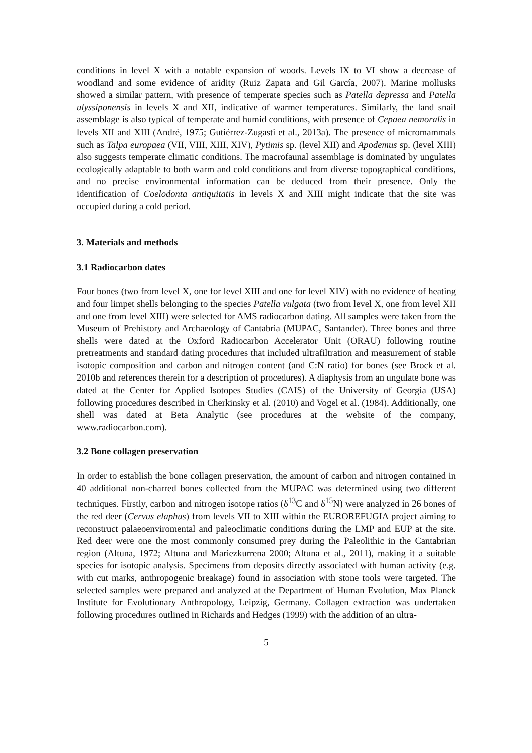conditions in level X with a notable expansion of woods. Levels IX to VI show a decrease of woodland and some evidence of aridity (Ruiz Zapata and Gil García, 2007). Marine mollusks showed a similar pattern, with presence of temperate species such as Patella depressa and Patella ulyssiponensis in levels X and XII, indicative of warmer temperatures. Similarly, the land snail assemblage is also typical of temperate and humid conditions, with presence of Cepaea nemoralis in levels XII and XIII (André, 1975; Gutiérrez-Zugasti et al., 2013a). The presence of micromammals such as Talpa europaea (VII, VIII, XIII, XIV), Pytimis sp. (level XII) and Apodemus sp. (level XIII) also suggests temperate climatic conditions. The macrofaunal assemblage is dominated by ungulates ecologically adaptable to both warm and cold conditions and from diverse topographical conditions, and no precise environmental information can be deduced from their presence. Only the identification of Coelodonta antiquitatis in levels X and XIII might indicate that the site was occupied during a cold period.
3. Materials and methods
3.1 Radiocarbon dates
Four bones (two from level X, one for level XIII and one for level XIV) with no evidence of heating and four limpet shells belonging to the species Patella vulgata (two from level X, one from level XII and one from level XIII) were selected for AMS radiocarbon dating. All samples were taken from the Museum of Prehistory and Archaeology of Cantabria (MUPAC, Santander). Three bones and three shells were dated at the Oxford Radiocarbon Accelerator Unit (ORAU) following routine pretreatments and standard dating procedures that included ultrafiltration and measurement of stable isotopic composition and carbon and nitrogen content (and C:N ratio) for bones (see Brock et al. 2010b and references therein for a description of procedures). A diaphysis from an ungulate bone was dated at the Center for Applied Isotopes Studies (CAIS) of the University of Georgia (USA) following procedures described in Cherkinsky et al. (2010) and Vogel et al. (1984). Additionally, one shell was dated at Beta Analytic (see procedures at the website of the company, www.radiocarbon.com).
3.2 Bone collagen preservation
In order to establish the bone collagen preservation, the amount of carbon and nitrogen contained in 40 additional non-charred bones collected from the MUPAC was determined using two different techniques. Firstly, carbon and nitrogen isotope ratios (δ<sup>13</sup>C and δ<sup>15</sup>N) were analyzed in 26 bones of the red deer (Cervus elaphus) from levels VII to XIII within the EUROREFUGIA project aiming to reconstruct palaeoenviromental and paleoclimatic conditions during the LMP and EUP at the site. Red deer were one the most commonly consumed prey during the Paleolithic in the Cantabrian region (Altuna, 1972; Altuna and Mariezkurrena 2000; Altuna et al., 2011), making it a suitable species for isotopic analysis. Specimens from deposits directly associated with human activity (e.g. with cut marks, anthropogenic breakage) found in association with stone tools were targeted. The selected samples were prepared and analyzed at the Department of Human Evolution, Max Planck Institute for Evolutionary Anthropology, Leipzig, Germany. Collagen extraction was undertaken following procedures outlined in Richards and Hedges (1999) with the addition of an ultra-
5